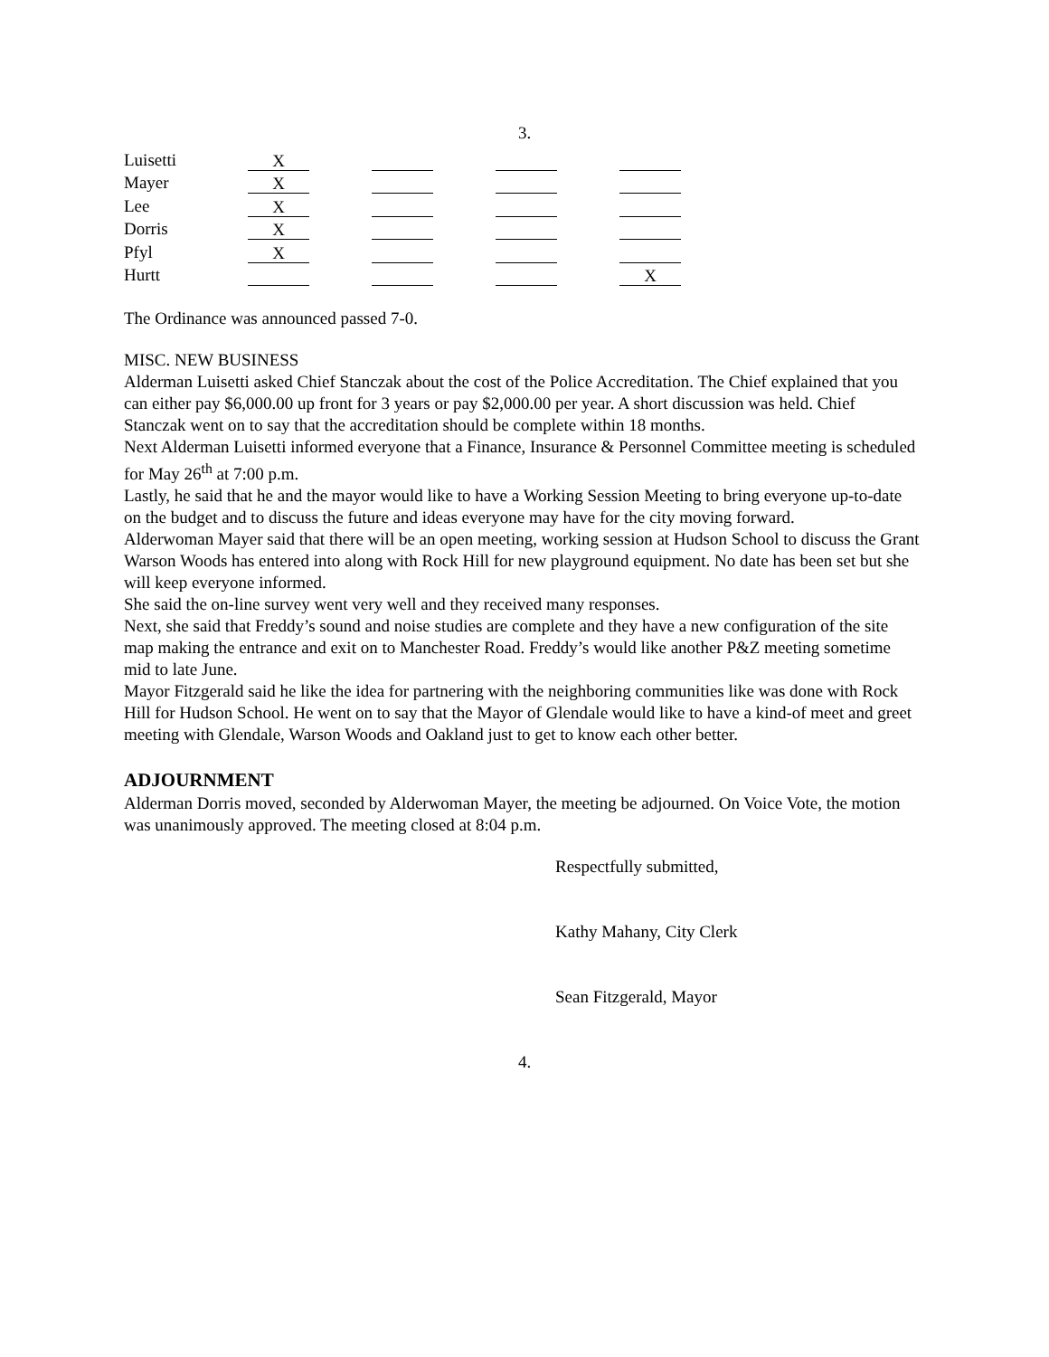3.
| Luisetti | X | | | |
| Mayer | X | | | |
| Lee | X | | | |
| Dorris | X | | | |
| Pfyl | X | | | |
| Hurtt | | | | X |
The Ordinance was announced passed 7-0.
MISC. NEW BUSINESS
Alderman Luisetti asked Chief Stanczak about the cost of the Police Accreditation. The Chief explained that you can either pay $6,000.00 up front for 3 years or pay $2,000.00 per year. A short discussion was held. Chief Stanczak went on to say that the accreditation should be complete within 18 months.
Next Alderman Luisetti informed everyone that a Finance, Insurance & Personnel Committee meeting is scheduled for May 26<sup>th</sup> at 7:00 p.m.
Lastly, he said that he and the mayor would like to have a Working Session Meeting to bring everyone up-to-date on the budget and to discuss the future and ideas everyone may have for the city moving forward.
Alderwoman Mayer said that there will be an open meeting, working session at Hudson School to discuss the Grant Warson Woods has entered into along with Rock Hill for new playground equipment. No date has been set but she will keep everyone informed.
She said the on-line survey went very well and they received many responses.
Next, she said that Freddy’s sound and noise studies are complete and they have a new configuration of the site map making the entrance and exit on to Manchester Road. Freddy’s would like another P&Z meeting sometime mid to late June.
Mayor Fitzgerald said he like the idea for partnering with the neighboring communities like was done with Rock Hill for Hudson School. He went on to say that the Mayor of Glendale would like to have a kind-of meet and greet meeting with Glendale, Warson Woods and Oakland just to get to know each other better.
ADJOURNMENT
Alderman Dorris moved, seconded by Alderwoman Mayer, the meeting be adjourned. On Voice Vote, the motion was unanimously approved. The meeting closed at 8:04 p.m.
Respectfully submitted,
Kathy Mahany, City Clerk
Sean Fitzgerald, Mayor
4.